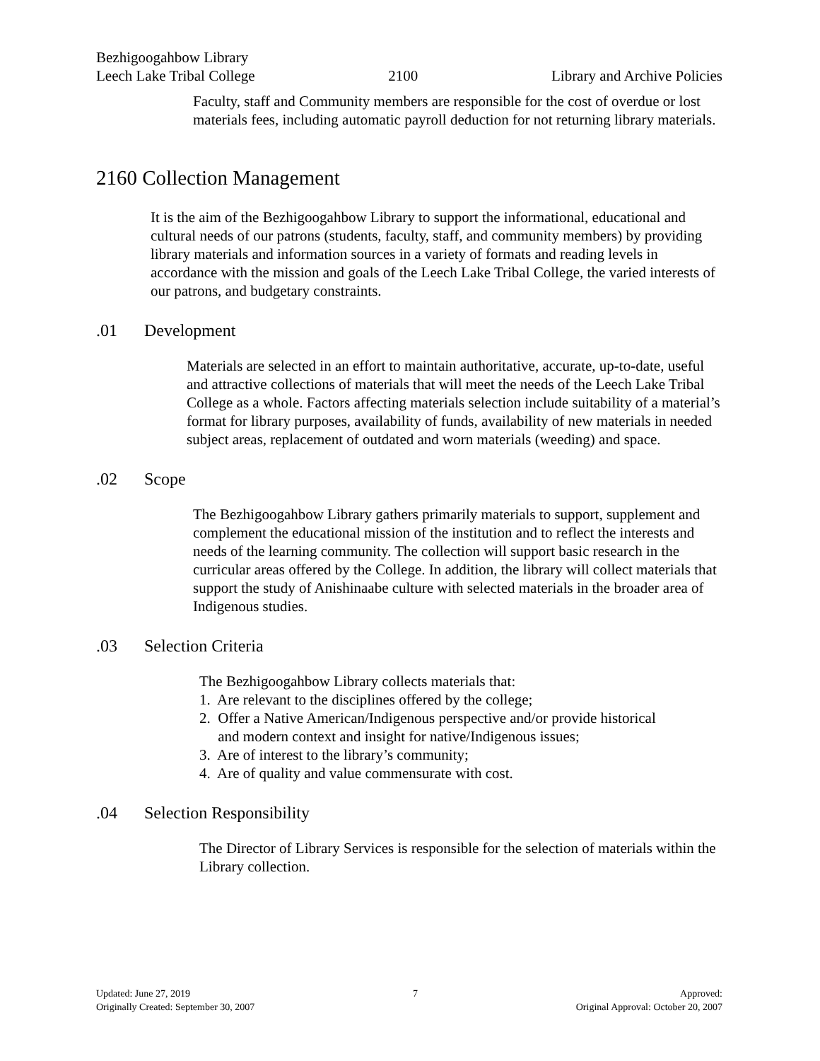Bezhigoogahbow Library
Leech Lake Tribal College
2100
Library and Archive Policies
Faculty, staff and Community members are responsible for the cost of overdue or lost materials fees, including automatic payroll deduction for not returning library materials.
2160 Collection Management
It is the aim of the Bezhigoogahbow Library to support the informational, educational and cultural needs of our patrons (students, faculty, staff, and community members) by providing library materials and information sources in a variety of formats and reading levels in accordance with the mission and goals of the Leech Lake Tribal College, the varied interests of our patrons, and budgetary constraints.
.01 Development
Materials are selected in an effort to maintain authoritative, accurate, up-to-date, useful and attractive collections of materials that will meet the needs of the Leech Lake Tribal College as a whole. Factors affecting materials selection include suitability of a material’s format for library purposes, availability of funds, availability of new materials in needed subject areas, replacement of outdated and worn materials (weeding) and space.
.02 Scope
The Bezhigoogahbow Library gathers primarily materials to support, supplement and complement the educational mission of the institution and to reflect the interests and needs of the learning community. The collection will support basic research in the curricular areas offered by the College. In addition, the library will collect materials that support the study of Anishinaabe culture with selected materials in the broader area of Indigenous studies.
.03 Selection Criteria
The Bezhigoogahbow Library collects materials that:
1. Are relevant to the disciplines offered by the college;
2. Offer a Native American/Indigenous perspective and/or provide historical
and modern context and insight for native/Indigenous issues;
3. Are of interest to the library’s community;
4. Are of quality and value commensurate with cost.
.04 Selection Responsibility
The Director of Library Services is responsible for the selection of materials within the Library collection.
Updated: June 27, 2019
Originally Created: September 30, 2007
7 Approved:
Original Approval: October 20, 2007